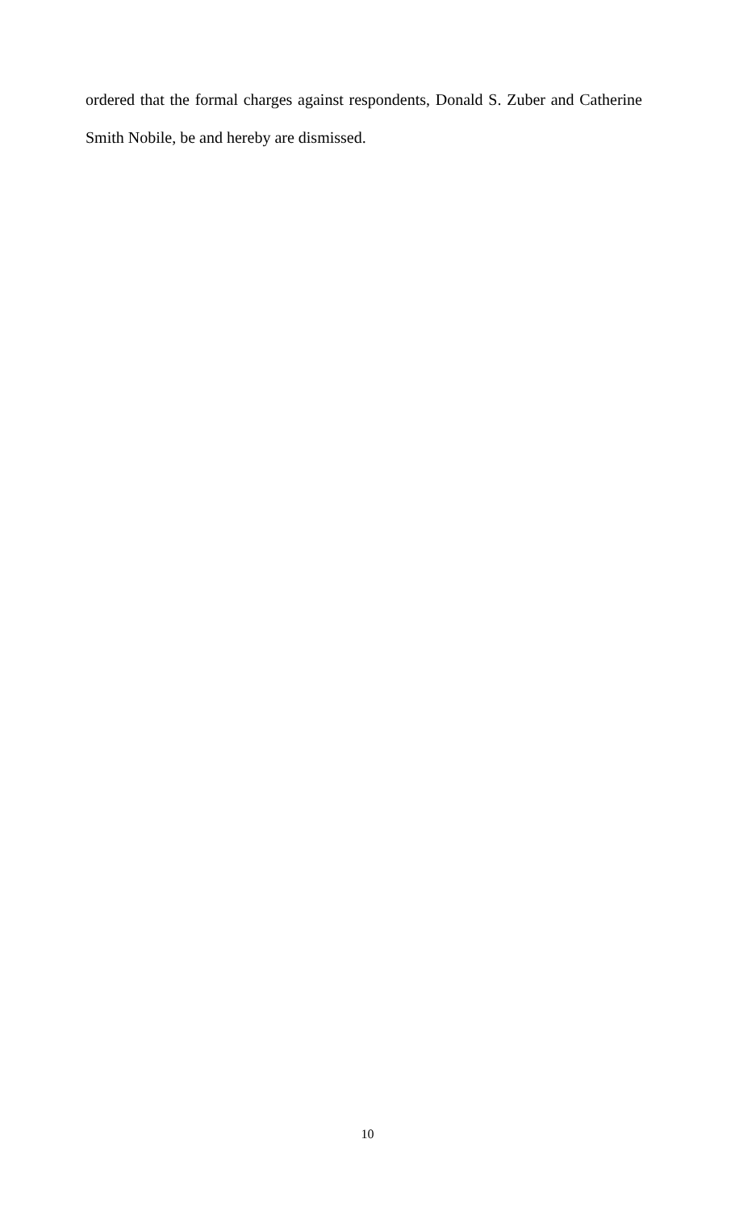ordered that the formal charges against respondents, Donald S. Zuber and Catherine Smith Nobile, be and hereby are dismissed.
10